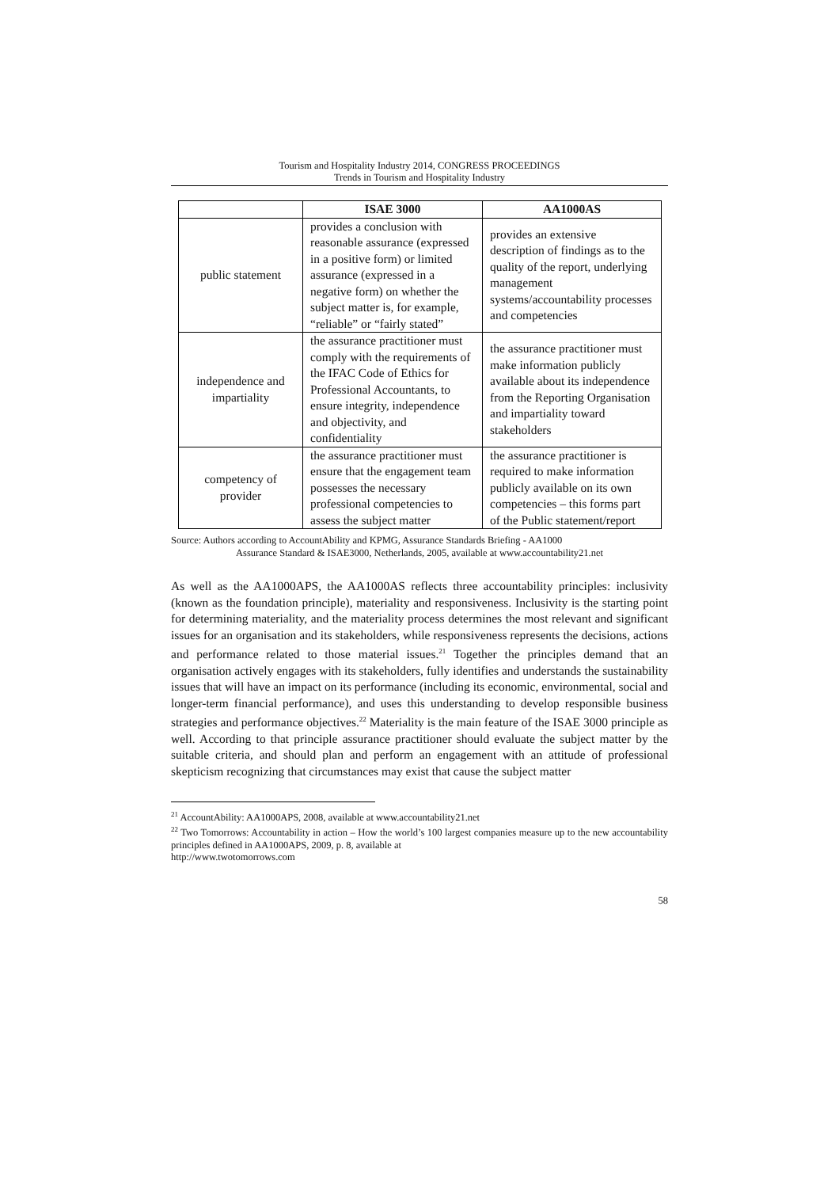Tourism and Hospitality Industry 2014, CONGRESS PROCEEDINGS
Trends in Tourism and Hospitality Industry
| | ISAE 3000 | AA1000AS |
| --- | --- | --- |
| public statement | provides a conclusion with reasonable assurance (expressed in a positive form) or limited assurance (expressed in a negative form) on whether the subject matter is, for example, “reliable” or “fairly stated” | provides an extensive description of findings as to the quality of the report, underlying management systems/accountability processes and competencies |
| independence and impartiality | the assurance practitioner must comply with the requirements of the IFAC Code of Ethics for Professional Accountants, to ensure integrity, independence and objectivity, and confidentiality | the assurance practitioner must make information publicly available about its independence from the Reporting Organisation and impartiality toward stakeholders |
| competency of provider | the assurance practitioner must ensure that the engagement team possesses the necessary professional competencies to assess the subject matter | the assurance practitioner is required to make information publicly available on its own competencies – this forms part of the Public statement/report |
Source: Authors according to AccountAbility and KPMG, Assurance Standards Briefing - AA1000
Assurance Standard & ISAE3000, Netherlands, 2005, available at www.accountability21.net
As well as the AA1000APS, the AA1000AS reflects three accountability principles: inclusivity (known as the foundation principle), materiality and responsiveness. Inclusivity is the starting point for determining materiality, and the materiality process determines the most relevant and significant issues for an organisation and its stakeholders, while responsiveness represents the decisions, actions and performance related to those material issues.<sup>21</sup> Together the principles demand that an organisation actively engages with its stakeholders, fully identifies and understands the sustainability issues that will have an impact on its performance (including its economic, environmental, social and longer-term financial performance), and uses this understanding to develop responsible business strategies and performance objectives.<sup>22</sup> Materiality is the main feature of the ISAE 3000 principle as well. According to that principle assurance practitioner should evaluate the subject matter by the suitable criteria, and should plan and perform an engagement with an attitude of professional skepticism recognizing that circumstances may exist that cause the subject matter
<sup>21</sup> AccountAbility: AA1000APS, 2008, available at www.accountability21.net
<sup>22</sup> Two Tomorrows: Accountability in action – How the world’s 100 largest companies measure up to the new accountability principles defined in AA1000APS, 2009, p. 8, available at
http://www.twotomorrows.com
58